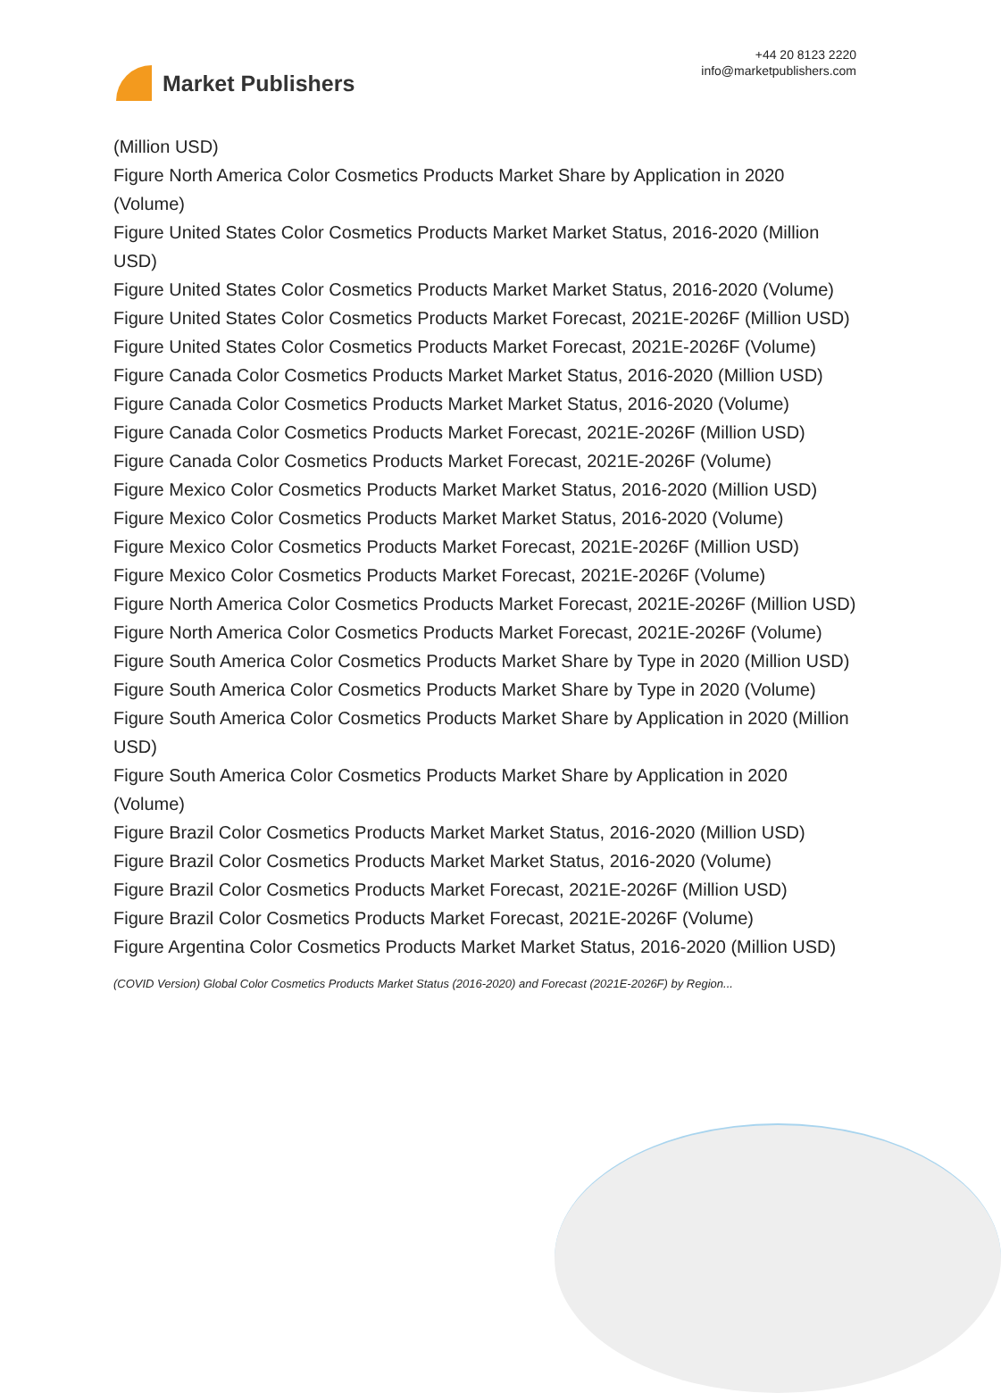Market Publishers
+44 20 8123 2220
info@marketpublishers.com
(Million USD)
Figure North America Color Cosmetics Products Market Share by Application in 2020 (Volume)
Figure United States Color Cosmetics Products Market Market Status, 2016-2020 (Million USD)
Figure United States Color Cosmetics Products Market Market Status, 2016-2020 (Volume)
Figure United States Color Cosmetics Products Market Forecast, 2021E-2026F (Million USD)
Figure United States Color Cosmetics Products Market Forecast, 2021E-2026F (Volume)
Figure Canada Color Cosmetics Products Market Market Status, 2016-2020 (Million USD)
Figure Canada Color Cosmetics Products Market Market Status, 2016-2020 (Volume)
Figure Canada Color Cosmetics Products Market Forecast, 2021E-2026F (Million USD)
Figure Canada Color Cosmetics Products Market Forecast, 2021E-2026F (Volume)
Figure Mexico Color Cosmetics Products Market Market Status, 2016-2020 (Million USD)
Figure Mexico Color Cosmetics Products Market Market Status, 2016-2020 (Volume)
Figure Mexico Color Cosmetics Products Market Forecast, 2021E-2026F (Million USD)
Figure Mexico Color Cosmetics Products Market Forecast, 2021E-2026F (Volume)
Figure North America Color Cosmetics Products Market Forecast, 2021E-2026F (Million USD)
Figure North America Color Cosmetics Products Market Forecast, 2021E-2026F (Volume)
Figure South America Color Cosmetics Products Market Share by Type in 2020 (Million USD)
Figure South America Color Cosmetics Products Market Share by Type in 2020 (Volume)
Figure South America Color Cosmetics Products Market Share by Application in 2020 (Million USD)
Figure South America Color Cosmetics Products Market Share by Application in 2020 (Volume)
Figure Brazil Color Cosmetics Products Market Market Status, 2016-2020 (Million USD)
Figure Brazil Color Cosmetics Products Market Market Status, 2016-2020 (Volume)
Figure Brazil Color Cosmetics Products Market Forecast, 2021E-2026F (Million USD)
Figure Brazil Color Cosmetics Products Market Forecast, 2021E-2026F (Volume)
Figure Argentina Color Cosmetics Products Market Market Status, 2016-2020 (Million USD)
(COVID Version) Global Color Cosmetics Products Market Status (2016-2020) and Forecast (2021E-2026F) by Region...